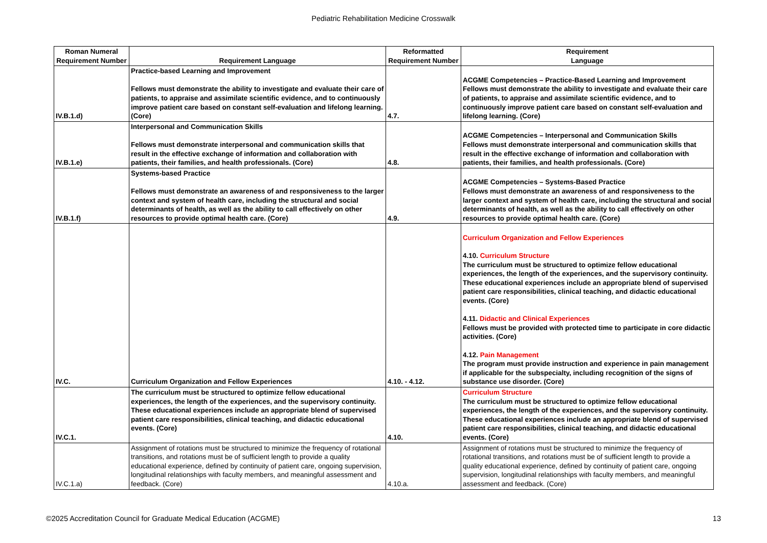Pediatric Rehabilitation Medicine Crosswalk
| Roman Numeral Requirement Number | Requirement Language | Reformatted Requirement Number | Requirement Language |
| --- | --- | --- | --- |
| IV.B.1.d) | Practice-based Learning and Improvement Fellows must demonstrate the ability to investigate and evaluate their care of patients, to appraise and assimilate scientific evidence, and to continuously improve patient care based on constant self-evaluation and lifelong learning. (Core) | 4.7. | ACGME Competencies – Practice-Based Learning and Improvement Fellows must demonstrate the ability to investigate and evaluate their care of patients, to appraise and assimilate scientific evidence, and to continuously improve patient care based on constant self-evaluation and lifelong learning. (Core) |
| IV.B.1.e) | Interpersonal and Communication Skills Fellows must demonstrate interpersonal and communication skills that result in the effective exchange of information and collaboration with patients, their families, and health professionals. (Core) | 4.8. | ACGME Competencies – Interpersonal and Communication Skills Fellows must demonstrate interpersonal and communication skills that result in the effective exchange of information and collaboration with patients, their families, and health professionals. (Core) |
| IV.B.1.f) | Systems-based Practice Fellows must demonstrate an awareness of and responsiveness to the larger context and system of health care, including the structural and social determinants of health, as well as the ability to call effectively on other resources to provide optimal health care. (Core) | 4.9. | ACGME Competencies – Systems-Based Practice Fellows must demonstrate an awareness of and responsiveness to the larger context and system of health care, including the structural and social determinants of health, as well as the ability to call effectively on other resources to provide optimal health care. (Core) |
| IV.C. | Curriculum Organization and Fellow Experiences | 4.10. - 4.12. | Curriculum Organization and Fellow Experiences 4.10. Curriculum Structure The curriculum must be structured to optimize fellow educational experiences, the length of the experiences, and the supervisory continuity. These educational experiences include an appropriate blend of supervised patient care responsibilities, clinical teaching, and didactic educational events. (Core) 4.11. Didactic and Clinical Experiences Fellows must be provided with protected time to participate in core didactic activities. (Core) 4.12. Pain Management The program must provide instruction and experience in pain management if applicable for the subspecialty, including recognition of the signs of substance use disorder. (Core) |
| IV.C.1. | The curriculum must be structured to optimize fellow educational experiences, the length of the experiences, and the supervisory continuity. These educational experiences include an appropriate blend of supervised patient care responsibilities, clinical teaching, and didactic educational events. (Core) | 4.10. | Curriculum Structure The curriculum must be structured to optimize fellow educational experiences, the length of the experiences, and the supervisory continuity. These educational experiences include an appropriate blend of supervised patient care responsibilities, clinical teaching, and didactic educational events. (Core) |
| IV.C.1.a) | Assignment of rotations must be structured to minimize the frequency of rotational transitions, and rotations must be of sufficient length to provide a quality educational experience, defined by continuity of patient care, ongoing supervision, longitudinal relationships with faculty members, and meaningful assessment and feedback. (Core) | 4.10.a. | Assignment of rotations must be structured to minimize the frequency of rotational transitions, and rotations must be of sufficient length to provide a quality educational experience, defined by continuity of patient care, ongoing supervision, longitudinal relationships with faculty members, and meaningful assessment and feedback. (Core) |
©2025 Accreditation Council for Graduate Medical Education (ACGME) 13